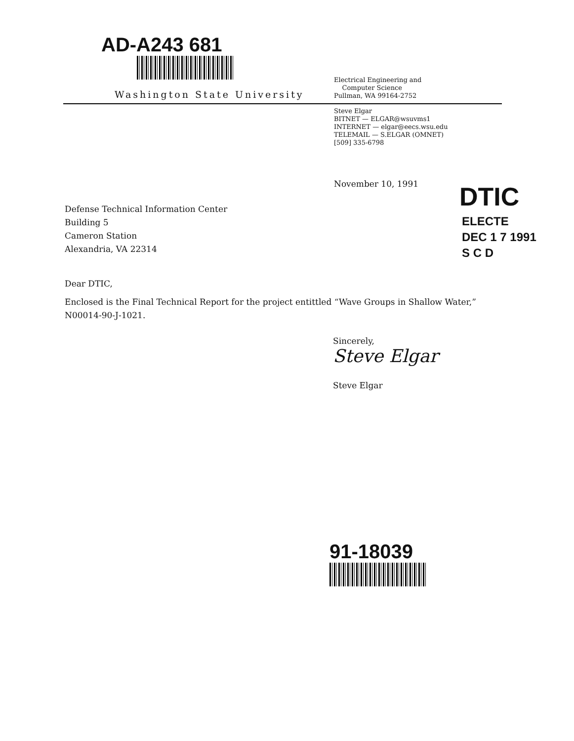AD-A243 681
Washington State University
Electrical Engineering and
Computer Science
Pullman, WA 99164-2752
Steve Elgar
BITNET — ELGAR@wsuvms1
INTERNET — elgar@eecs.wsu.edu
TELEMAIL — S.ELGAR (OMNET)
[509] 335-6798
November 10, 1991 DTIC
ELECTE
DEC 1 7 1991
S C D
Defense Technical Information Center
Building 5
Cameron Station
Alexandria, VA 22314
Dear DTIC,
Enclosed is the Final Technical Report for the project entittled “Wave Groups in Shallow Water,” N00014-90-J-1021.
Sincerely,
Steve Elgar
Steve Elgar
91-18039